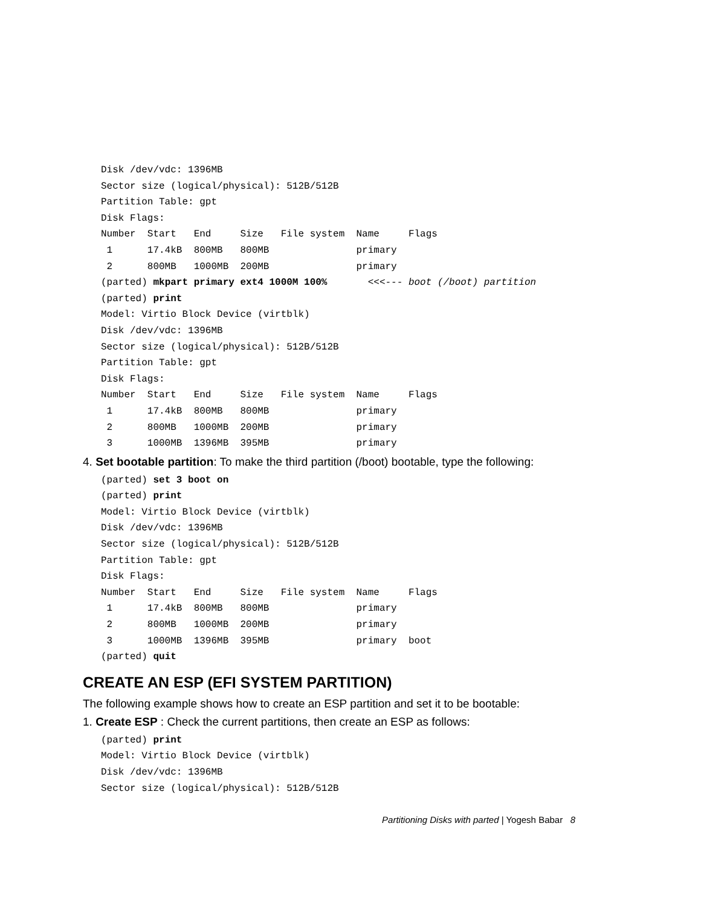Disk /dev/vdc: 1396MB
Sector size (logical/physical): 512B/512B
Partition Table: gpt
Disk Flags:
Number  Start   End     Size   File system  Name     Flags
 1      17.4kB  800MB   800MB               primary
 2      800MB   1000MB  200MB               primary
(parted) mkpart primary ext4 1000M 100%       <<<--- boot (/boot) partition
(parted) print
Model: Virtio Block Device (virtblk)
Disk /dev/vdc: 1396MB
Sector size (logical/physical): 512B/512B
Partition Table: gpt
Disk Flags:
Number  Start   End     Size   File system  Name     Flags
 1      17.4kB  800MB   800MB               primary
 2      800MB   1000MB  200MB               primary
 3      1000MB  1396MB  395MB               primary
4. Set bootable partition: To make the third partition (/boot) bootable, type the following:
(parted) set 3 boot on
(parted) print
Model: Virtio Block Device (virtblk)
Disk /dev/vdc: 1396MB
Sector size (logical/physical): 512B/512B
Partition Table: gpt
Disk Flags:
Number  Start   End     Size   File system  Name     Flags
 1      17.4kB  800MB   800MB               primary
 2      800MB   1000MB  200MB               primary
 3      1000MB  1396MB  395MB               primary  boot
(parted) quit
CREATE AN ESP (EFI SYSTEM PARTITION)
The following example shows how to create an ESP partition and set it to be bootable:
1. Create ESP : Check the current partitions, then create an ESP as follows:
(parted) print
Model: Virtio Block Device (virtblk)
Disk /dev/vdc: 1396MB
Sector size (logical/physical): 512B/512B
Partitioning Disks with parted | Yogesh Babar 8